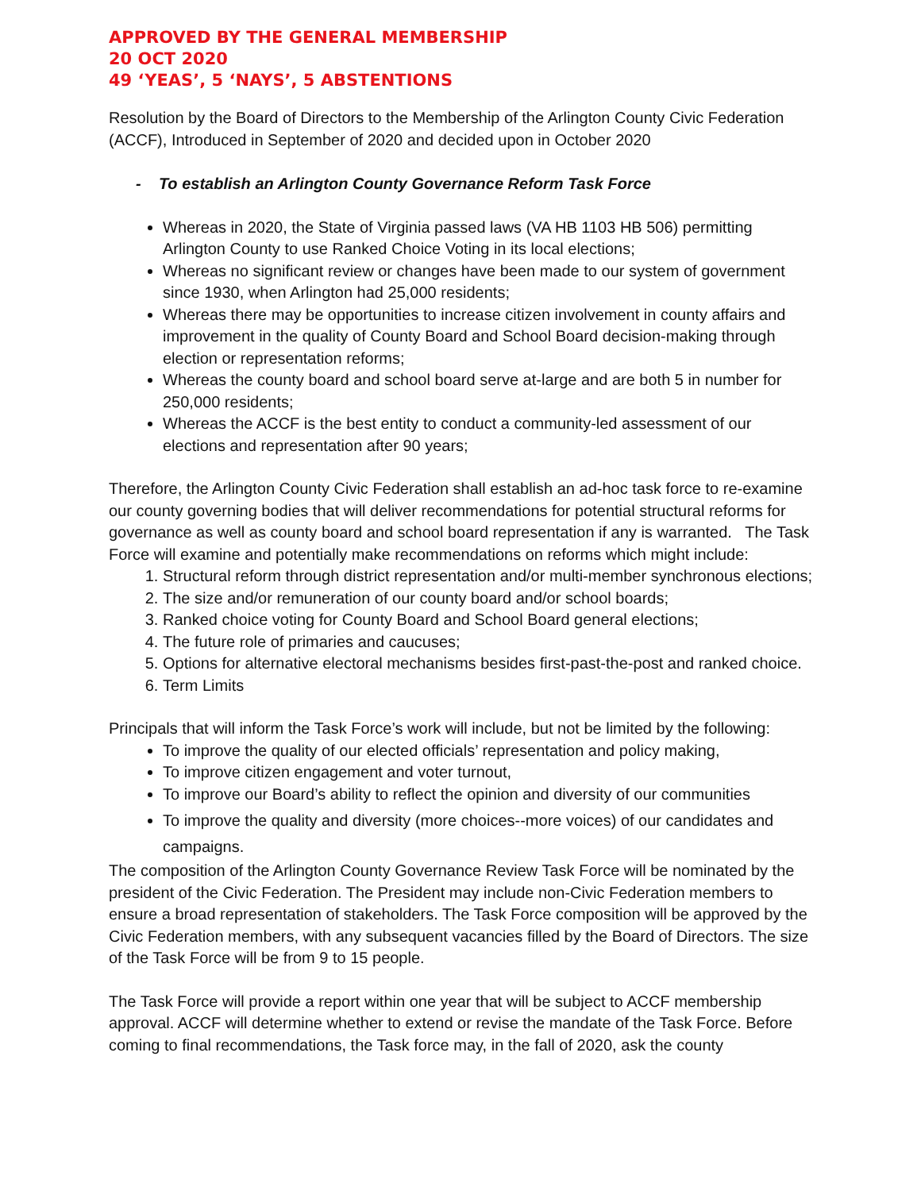APPROVED BY THE GENERAL MEMBERSHIP
20 OCT 2020
49 ‘YEAS’, 5 ‘NAYS’, 5 ABSTENTIONS
Resolution by the Board of Directors to the Membership of the Arlington County Civic Federation (ACCF), Introduced in September of 2020 and decided upon in October 2020
- To establish an Arlington County Governance Reform Task Force
Whereas in 2020, the State of Virginia passed laws (VA HB 1103 HB 506) permitting Arlington County to use Ranked Choice Voting in its local elections;
Whereas no significant review or changes have been made to our system of government since 1930, when Arlington had 25,000 residents;
Whereas there may be opportunities to increase citizen involvement in county affairs and improvement in the quality of County Board and School Board decision-making through election or representation reforms;
Whereas the county board and school board serve at-large and are both 5 in number for 250,000 residents;
Whereas the ACCF is the best entity to conduct a community-led assessment of our elections and representation after 90 years;
Therefore, the Arlington County Civic Federation shall establish an ad-hoc task force to re-examine our county governing bodies that will deliver recommendations for potential structural reforms for governance as well as county board and school board representation if any is warranted. The Task Force will examine and potentially make recommendations on reforms which might include:
1. Structural reform through district representation and/or multi-member synchronous elections;
2. The size and/or remuneration of our county board and/or school boards;
3. Ranked choice voting for County Board and School Board general elections;
4. The future role of primaries and caucuses;
5. Options for alternative electoral mechanisms besides first-past-the-post and ranked choice.
6. Term Limits
Principals that will inform the Task Force’s work will include, but not be limited by the following:
To improve the quality of our elected officials’ representation and policy making,
To improve citizen engagement and voter turnout,
To improve our Board’s ability to reflect the opinion and diversity of our communities
To improve the quality and diversity (more choices--more voices) of our candidates and campaigns.
The composition of the Arlington County Governance Review Task Force will be nominated by the president of the Civic Federation. The President may include non-Civic Federation members to ensure a broad representation of stakeholders. The Task Force composition will be approved by the Civic Federation members, with any subsequent vacancies filled by the Board of Directors. The size of the Task Force will be from 9 to 15 people.
The Task Force will provide a report within one year that will be subject to ACCF membership approval. ACCF will determine whether to extend or revise the mandate of the Task Force. Before coming to final recommendations, the Task force may, in the fall of 2020, ask the county